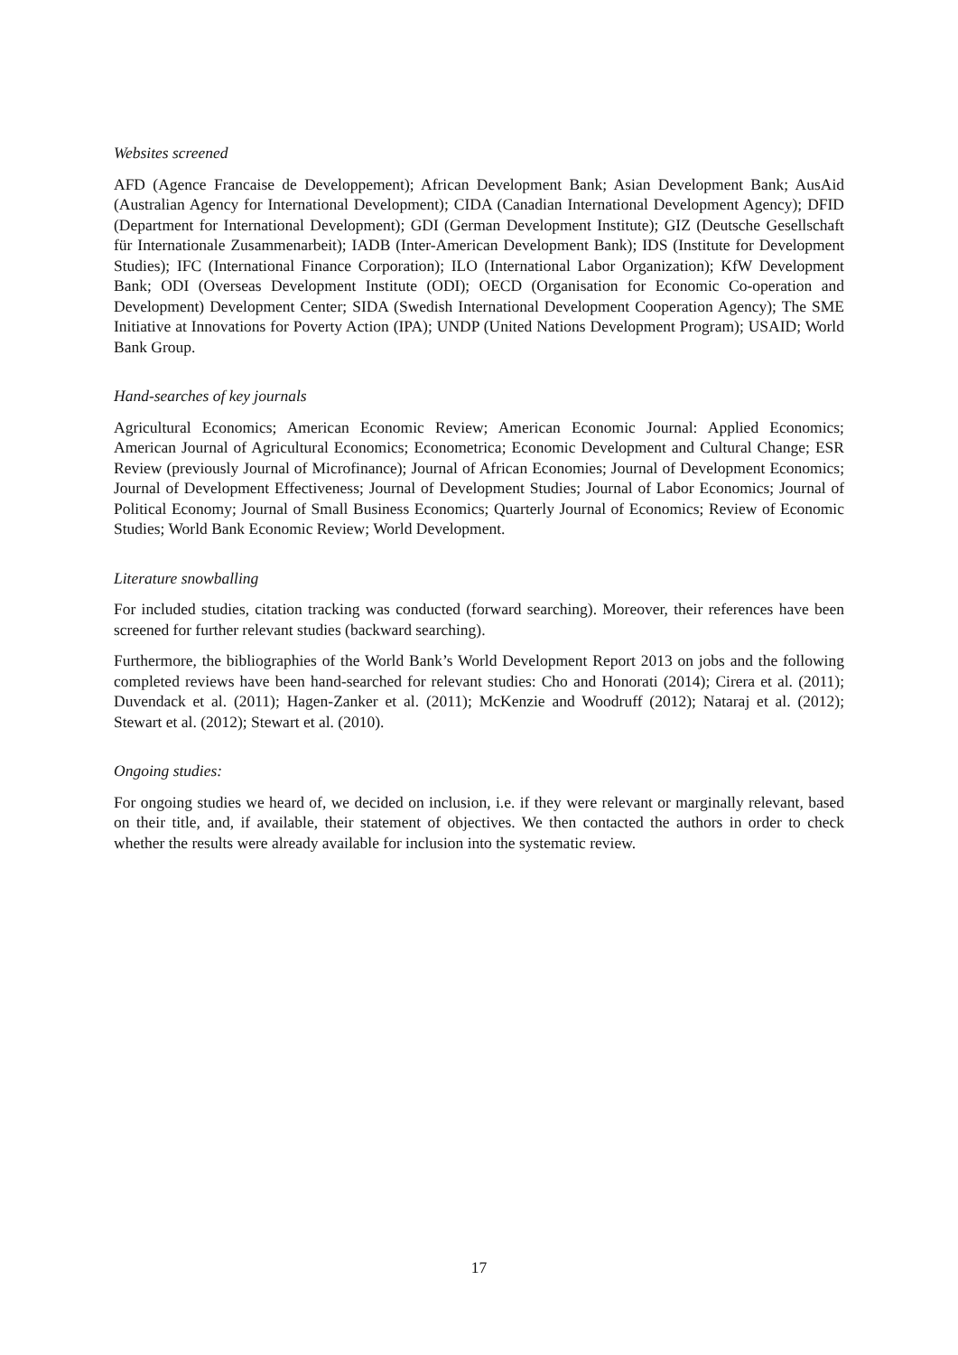Websites screened
AFD (Agence Francaise de Developpement); African Development Bank; Asian Development Bank; AusAid (Australian Agency for International Development); CIDA (Canadian International Development Agency); DFID (Department for International Development); GDI (German Development Institute); GIZ (Deutsche Gesellschaft für Internationale Zusammenarbeit); IADB (Inter-American Development Bank); IDS (Institute for Development Studies); IFC (International Finance Corporation); ILO (International Labor Organization); KfW Development Bank; ODI (Overseas Development Institute (ODI); OECD (Organisation for Economic Co-operation and Development) Development Center; SIDA (Swedish International Development Cooperation Agency); The SME Initiative at Innovations for Poverty Action (IPA); UNDP (United Nations Development Program); USAID; World Bank Group.
Hand-searches of key journals
Agricultural Economics; American Economic Review; American Economic Journal: Applied Economics; American Journal of Agricultural Economics; Econometrica; Economic Development and Cultural Change; ESR Review (previously Journal of Microfinance); Journal of African Economies; Journal of Development Economics; Journal of Development Effectiveness; Journal of Development Studies; Journal of Labor Economics; Journal of Political Economy; Journal of Small Business Economics; Quarterly Journal of Economics; Review of Economic Studies; World Bank Economic Review; World Development.
Literature snowballing
For included studies, citation tracking was conducted (forward searching). Moreover, their references have been screened for further relevant studies (backward searching).
Furthermore, the bibliographies of the World Bank’s World Development Report 2013 on jobs and the following completed reviews have been hand-searched for relevant studies: Cho and Honorati (2014); Cirera et al. (2011); Duvendack et al. (2011); Hagen-Zanker et al. (2011); McKenzie and Woodruff (2012); Nataraj et al. (2012); Stewart et al. (2012); Stewart et al. (2010).
Ongoing studies:
For ongoing studies we heard of, we decided on inclusion, i.e. if they were relevant or marginally relevant, based on their title, and, if available, their statement of objectives. We then contacted the authors in order to check whether the results were already available for inclusion into the systematic review.
17